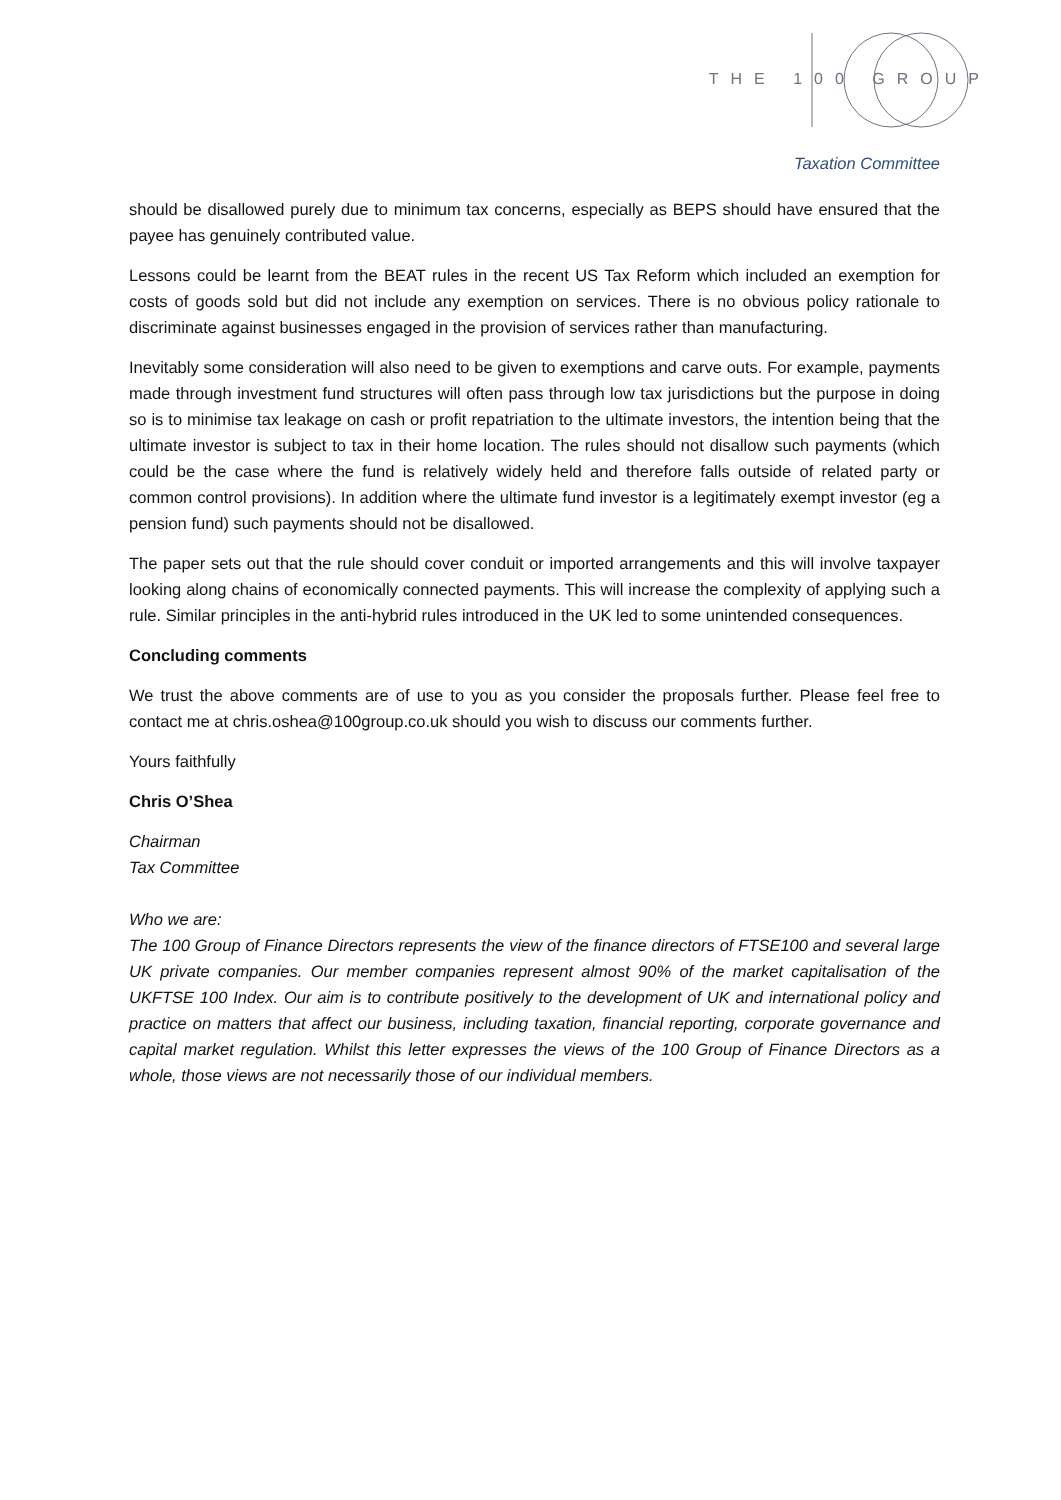THE 100 GROUP
Taxation Committee
should be disallowed purely due to minimum tax concerns, especially as BEPS should have ensured that the payee has genuinely contributed value.
Lessons could be learnt from the BEAT rules in the recent US Tax Reform which included an exemption for costs of goods sold but did not include any exemption on services. There is no obvious policy rationale to discriminate against businesses engaged in the provision of services rather than manufacturing.
Inevitably some consideration will also need to be given to exemptions and carve outs. For example, payments made through investment fund structures will often pass through low tax jurisdictions but the purpose in doing so is to minimise tax leakage on cash or profit repatriation to the ultimate investors, the intention being that the ultimate investor is subject to tax in their home location. The rules should not disallow such payments (which could be the case where the fund is relatively widely held and therefore falls outside of related party or common control provisions). In addition where the ultimate fund investor is a legitimately exempt investor (eg a pension fund) such payments should not be disallowed.
The paper sets out that the rule should cover conduit or imported arrangements and this will involve taxpayer looking along chains of economically connected payments. This will increase the complexity of applying such a rule. Similar principles in the anti-hybrid rules introduced in the UK led to some unintended consequences.
Concluding comments
We trust the above comments are of use to you as you consider the proposals further. Please feel free to contact me at chris.oshea@100group.co.uk should you wish to discuss our comments further.
Yours faithfully
Chris O’Shea
Chairman
Tax Committee
Who we are:
The 100 Group of Finance Directors represents the view of the finance directors of FTSE100 and several large UK private companies. Our member companies represent almost 90% of the market capitalisation of the UKFTSE 100 Index. Our aim is to contribute positively to the development of UK and international policy and practice on matters that affect our business, including taxation, financial reporting, corporate governance and capital market regulation. Whilst this letter expresses the views of the 100 Group of Finance Directors as a whole, those views are not necessarily those of our individual members.